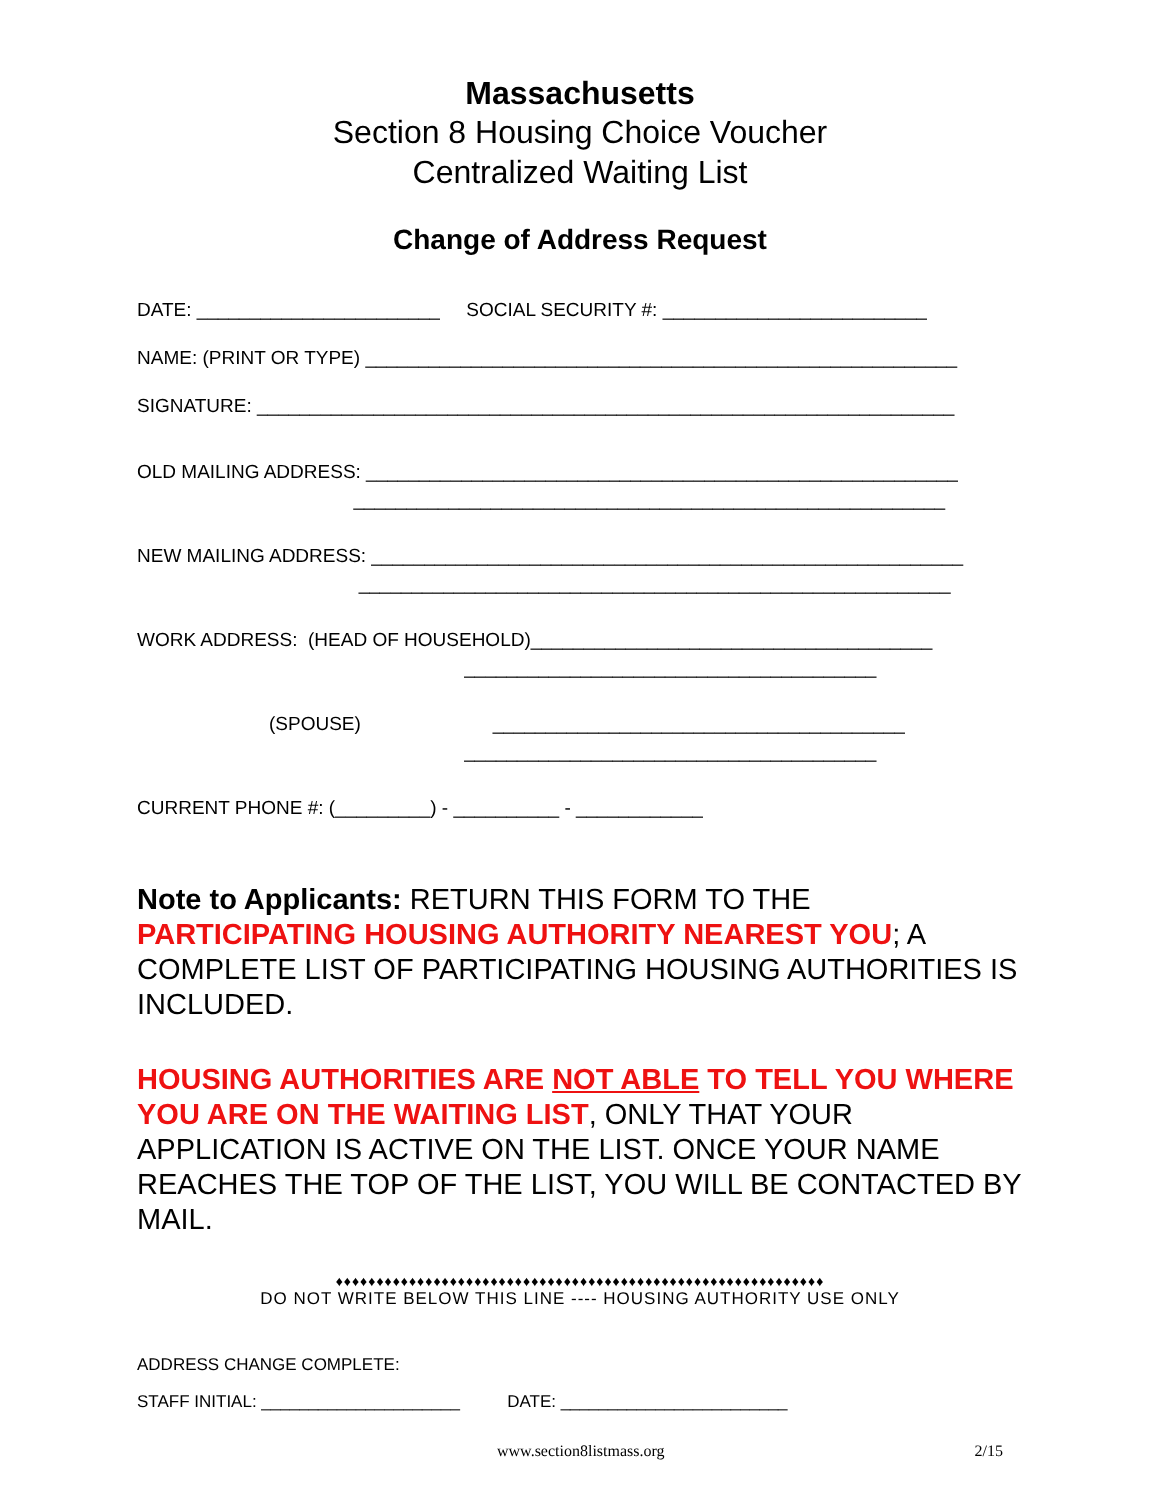Massachusetts
Section 8 Housing Choice Voucher
Centralized Waiting List
Change of Address Request
DATE: _______________________ SOCIAL SECURITY #: _________________________
NAME: (PRINT OR TYPE) ________________________________________________________
SIGNATURE: __________________________________________________________________
OLD MAILING ADDRESS: ________________________________________________________ ________________________________________________________
NEW MAILING ADDRESS: ________________________________________________________ ________________________________________________________
WORK ADDRESS: (HEAD OF HOUSEHOLD)______________________________________ _______________________________________
(SPOUSE) _______________________________________ _______________________________________
CURRENT PHONE #: (_________) - __________ - ____________
Note to Applicants: RETURN THIS FORM TO THE PARTICIPATING HOUSING AUTHORITY NEAREST YOU; A COMPLETE LIST OF PARTICIPATING HOUSING AUTHORITIES IS INCLUDED.
HOUSING AUTHORITIES ARE NOT ABLE TO TELL YOU WHERE YOU ARE ON THE WAITING LIST, ONLY THAT YOUR APPLICATION IS ACTIVE ON THE LIST. ONCE YOUR NAME REACHES THE TOP OF THE LIST, YOU WILL BE CONTACTED BY MAIL.
♦♦♦♦♦♦♦♦♦♦♦♦♦♦♦♦♦♦♦♦♦♦♦♦♦♦♦♦♦♦♦♦♦♦♦♦♦♦♦♦♦♦♦♦♦♦♦♦♦♦♦♦♦♦♦♦♦♦♦♦
DO NOT WRITE BELOW THIS LINE ---- HOUSING AUTHORITY USE ONLY
ADDRESS CHANGE COMPLETE:
STAFF INITIAL: _____________________ DATE: ________________________
www.section8listmass.org 2/15